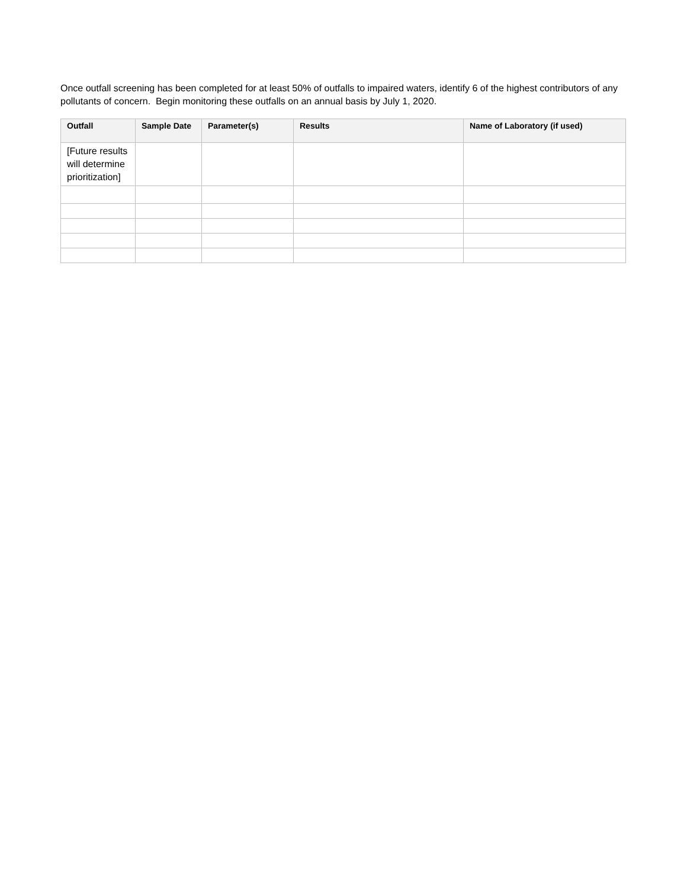Once outfall screening has been completed for at least 50% of outfalls to impaired waters, identify 6 of the highest contributors of any pollutants of concern. Begin monitoring these outfalls on an annual basis by July 1, 2020.
| Outfall | Sample Date | Parameter(s) | Results | Name of Laboratory (if used) |
| --- | --- | --- | --- | --- |
| [Future results will determine prioritization] | | | | |